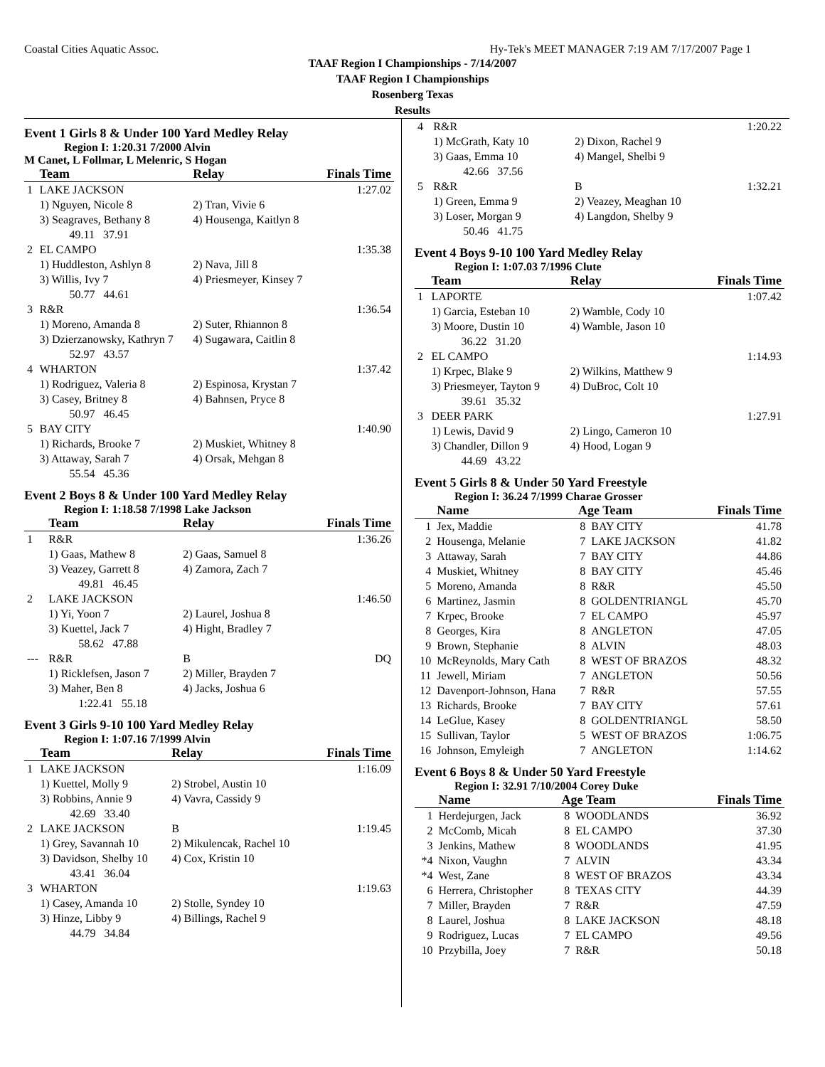Coastal Cities Aquatic Assoc. Hy-Tek's MEET MANAGER 7:19 AM 7/17/2007 Page 1
TAAF Region I Championships - 7/14/2007
TAAF Region I Championships
Rosenberg Texas
Results
Event 1 Girls 8 & Under 100 Yard Medley Relay
Region I: 1:20.31 7/2000 Alvin
M Canet, L Follmar, L Melenric, S Hogan
| | Team | Relay | Finals Time |
| --- | --- | --- | --- |
| 1 | LAKE JACKSON | | 1:27.02 |
| | 1) Nguyen, Nicole 8 | 2) Tran, Vivie 6 | |
| | 3) Seagraves, Bethany 8 | 4) Housenga, Kaitlyn 8 | |
| | 49.11 37.91 | | |
| 2 | EL CAMPO | | 1:35.38 |
| | 1) Huddleston, Ashlyn 8 | 2) Nava, Jill 8 | |
| | 3) Willis, Ivy 7 | 4) Priesmeyer, Kinsey 7 | |
| | 50.77 44.61 | | |
| 3 | R&R | | 1:36.54 |
| | 1) Moreno, Amanda 8 | 2) Suter, Rhiannon 8 | |
| | 3) Dzierzanowsky, Kathryn 7 | 4) Sugawara, Caitlin 8 | |
| | 52.97 43.57 | | |
| 4 | WHARTON | | 1:37.42 |
| | 1) Rodriguez, Valeria 8 | 2) Espinosa, Krystan 7 | |
| | 3) Casey, Britney 8 | 4) Bahnsen, Pryce 8 | |
| | 50.97 46.45 | | |
| 5 | BAY CITY | | 1:40.90 |
| | 1) Richards, Brooke 7 | 2) Muskiet, Whitney 8 | |
| | 3) Attaway, Sarah 7 | 4) Orsak, Mehgan 8 | |
| | 55.54 45.36 | | |
Event 2 Boys 8 & Under 100 Yard Medley Relay
Region I: 1:18.58 7/1998 Lake Jackson
| | Team | Relay | Finals Time |
| --- | --- | --- | --- |
| 1 | R&R | | 1:36.26 |
| | 1) Gaas, Mathew 8 | 2) Gaas, Samuel 8 | |
| | 3) Veazey, Garrett 8 | 4) Zamora, Zach 7 | |
| | 49.81 46.45 | | |
| 2 | LAKE JACKSON | | 1:46.50 |
| | 1) Yi, Yoon 7 | 2) Laurel, Joshua 8 | |
| | 3) Kuettel, Jack 7 | 4) Hight, Bradley 7 | |
| | 58.62 47.88 | | |
| --- | R&R | B | DQ |
| | 1) Ricklefsen, Jason 7 | 2) Miller, Brayden 7 | |
| | 3) Maher, Ben 8 | 4) Jacks, Joshua 6 | |
| | 1:22.41 55.18 | | |
Event 3 Girls 9-10 100 Yard Medley Relay
Region I: 1:07.16 7/1999 Alvin
| | Team | Relay | Finals Time |
| --- | --- | --- | --- |
| 1 | LAKE JACKSON | | 1:16.09 |
| | 1) Kuettel, Molly 9 | 2) Strobel, Austin 10 | |
| | 3) Robbins, Annie 9 | 4) Vavra, Cassidy 9 | |
| | 42.69 33.40 | | |
| 2 | LAKE JACKSON | B | 1:19.45 |
| | 1) Grey, Savannah 10 | 2) Mikulencak, Rachel 10 | |
| | 3) Davidson, Shelby 10 | 4) Cox, Kristin 10 | |
| | 43.41 36.04 | | |
| 3 | WHARTON | | 1:19.63 |
| | 1) Casey, Amanda 10 | 2) Stolle, Syndey 10 | |
| | 3) Hinze, Libby 9 | 4) Billings, Rachel 9 | |
| | 44.79 34.84 | | |
| 4 | R&R | | 1:20.22 |
| | 1) McGrath, Katy 10 | 2) Dixon, Rachel 9 | |
| | 3) Gaas, Emma 10 | 4) Mangel, Shelbi 9 | |
| | 42.66 37.56 | | |
| 5 | R&R | B | 1:32.21 |
| | 1) Green, Emma 9 | 2) Veazey, Meaghan 10 | |
| | 3) Loser, Morgan 9 | 4) Langdon, Shelby 9 | |
| | 50.46 41.75 | | |
Event 4 Boys 9-10 100 Yard Medley Relay
Region I: 1:07.03 7/1996 Clute
| | Team | Relay | Finals Time |
| --- | --- | --- | --- |
| 1 | LAPORTE | | 1:07.42 |
| | 1) Garcia, Esteban 10 | 2) Wamble, Cody 10 | |
| | 3) Moore, Dustin 10 | 4) Wamble, Jason 10 | |
| | 36.22 31.20 | | |
| 2 | EL CAMPO | | 1:14.93 |
| | 1) Krpec, Blake 9 | 2) Wilkins, Matthew 9 | |
| | 3) Priesmeyer, Tayton 9 | 4) DuBroc, Colt 10 | |
| | 39.61 35.32 | | |
| 3 | DEER PARK | | 1:27.91 |
| | 1) Lewis, David 9 | 2) Lingo, Cameron 10 | |
| | 3) Chandler, Dillon 9 | 4) Hood, Logan 9 | |
| | 44.69 43.22 | | |
Event 5 Girls 8 & Under 50 Yard Freestyle
Region I: 36.24 7/1999 Charae Grosser
| | Name | Age Team | | Finals Time |
| --- | --- | --- | --- | --- |
| 1 | Jex, Maddie | 8 | BAY CITY | 41.78 |
| 2 | Housenga, Melanie | 7 | LAKE JACKSON | 41.82 |
| 3 | Attaway, Sarah | 7 | BAY CITY | 44.86 |
| 4 | Muskiet, Whitney | 8 | BAY CITY | 45.46 |
| 5 | Moreno, Amanda | 8 | R&R | 45.50 |
| 6 | Martinez, Jasmin | 8 | GOLDENTRIANGL | 45.70 |
| 7 | Krpec, Brooke | 7 | EL CAMPO | 45.97 |
| 8 | Georges, Kira | 8 | ANGLETON | 47.05 |
| 9 | Brown, Stephanie | 8 | ALVIN | 48.03 |
| 10 | McReynolds, Mary Cath | 8 | WEST OF BRAZOS | 48.32 |
| 11 | Jewell, Miriam | 7 | ANGLETON | 50.56 |
| 12 | Davenport-Johnson, Hana | 7 | R&R | 57.55 |
| 13 | Richards, Brooke | 7 | BAY CITY | 57.61 |
| 14 | LeGlue, Kasey | 8 | GOLDENTRIANGL | 58.50 |
| 15 | Sullivan, Taylor | 5 | WEST OF BRAZOS | 1:06.75 |
| 16 | Johnson, Emyleigh | 7 | ANGLETON | 1:14.62 |
Event 6 Boys 8 & Under 50 Yard Freestyle
Region I: 32.91 7/10/2004 Corey Duke
| | Name | Age Team | | Finals Time |
| --- | --- | --- | --- | --- |
| 1 | Herdejurgen, Jack | 8 | WOODLANDS | 36.92 |
| 2 | McComb, Micah | 8 | EL CAMPO | 37.30 |
| 3 | Jenkins, Mathew | 8 | WOODLANDS | 41.95 |
| *4 | Nixon, Vaughn | 7 | ALVIN | 43.34 |
| *4 | West, Zane | 8 | WEST OF BRAZOS | 43.34 |
| 6 | Herrera, Christopher | 8 | TEXAS CITY | 44.39 |
| 7 | Miller, Brayden | 7 | R&R | 47.59 |
| 8 | Laurel, Joshua | 8 | LAKE JACKSON | 48.18 |
| 9 | Rodriguez, Lucas | 7 | EL CAMPO | 49.56 |
| 10 | Przybilla, Joey | 7 | R&R | 50.18 |